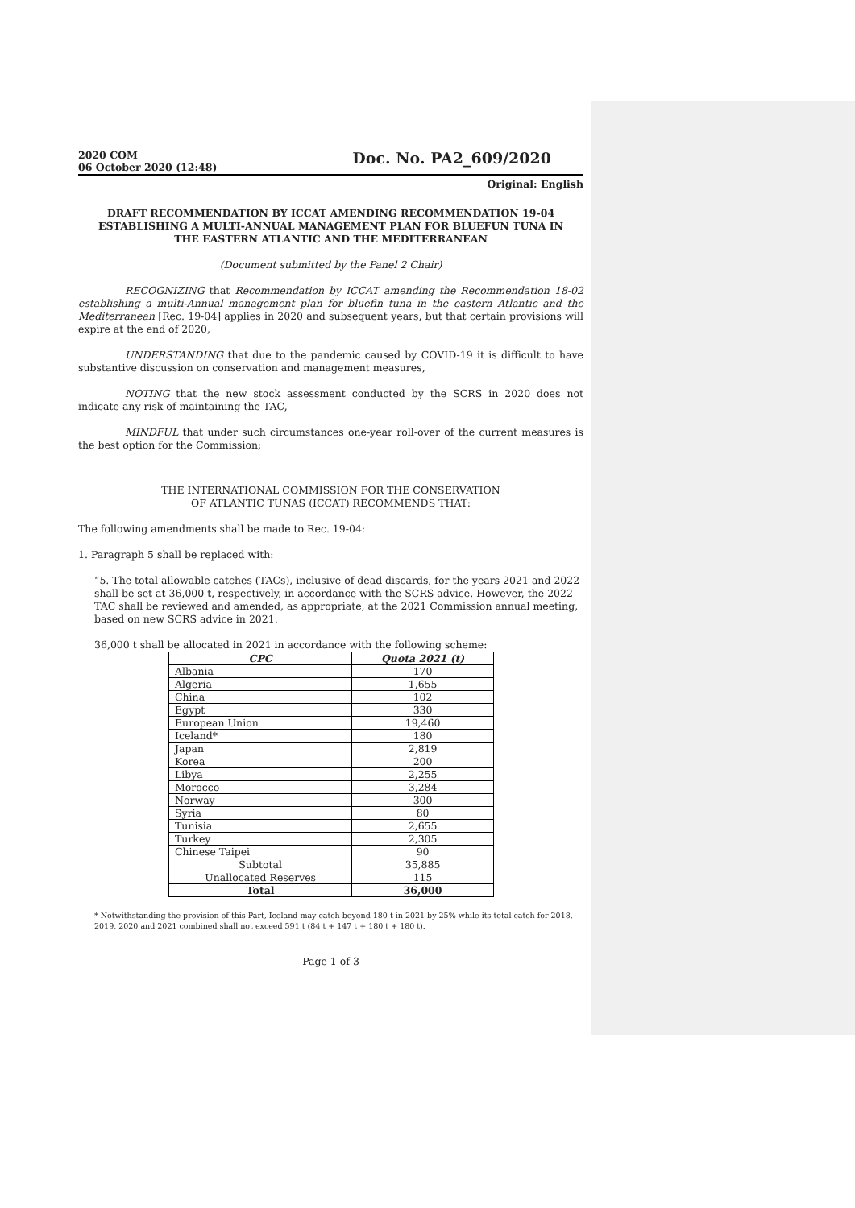2020 COM
06 October 2020 (12:48)
Doc. No. PA2_609/2020
Original: English
DRAFT RECOMMENDATION BY ICCAT AMENDING RECOMMENDATION 19-04 ESTABLISHING A MULTI-ANNUAL MANAGEMENT PLAN FOR BLUEFUN TUNA IN
THE EASTERN ATLANTIC AND THE MEDITERRANEAN
(Document submitted by the Panel 2 Chair)
RECOGNIZING that Recommendation by ICCAT amending the Recommendation 18-02 establishing a multi-Annual management plan for bluefin tuna in the eastern Atlantic and the Mediterranean [Rec. 19-04] applies in 2020 and subsequent years, but that certain provisions will expire at the end of 2020,
UNDERSTANDING that due to the pandemic caused by COVID-19 it is difficult to have substantive discussion on conservation and management measures,
NOTING that the new stock assessment conducted by the SCRS in 2020 does not indicate any risk of maintaining the TAC,
MINDFUL that under such circumstances one-year roll-over of the current measures is the best option for the Commission;
THE INTERNATIONAL COMMISSION FOR THE CONSERVATION
OF ATLANTIC TUNAS (ICCAT) RECOMMENDS THAT:
The following amendments shall be made to Rec. 19-04:
1. Paragraph 5 shall be replaced with:
“5. The total allowable catches (TACs), inclusive of dead discards, for the years 2021 and 2022 shall be set at 36,000 t, respectively, in accordance with the SCRS advice. However, the 2022 TAC shall be reviewed and amended, as appropriate, at the 2021 Commission annual meeting, based on new SCRS advice in 2021.
36,000 t shall be allocated in 2021 in accordance with the following scheme:
| CPC | Quota 2021 (t) |
| --- | --- |
| Albania | 170 |
| Algeria | 1,655 |
| China | 102 |
| Egypt | 330 |
| European Union | 19,460 |
| Iceland* | 180 |
| Japan | 2,819 |
| Korea | 200 |
| Libya | 2,255 |
| Morocco | 3,284 |
| Norway | 300 |
| Syria | 80 |
| Tunisia | 2,655 |
| Turkey | 2,305 |
| Chinese Taipei | 90 |
| Subtotal | 35,885 |
| Unallocated Reserves | 115 |
| Total | 36,000 |
* Notwithstanding the provision of this Part, Iceland may catch beyond 180 t in 2021 by 25% while its total catch for 2018, 2019, 2020 and 2021 combined shall not exceed 591 t (84 t + 147 t + 180 t + 180 t).
Page 1 of 3